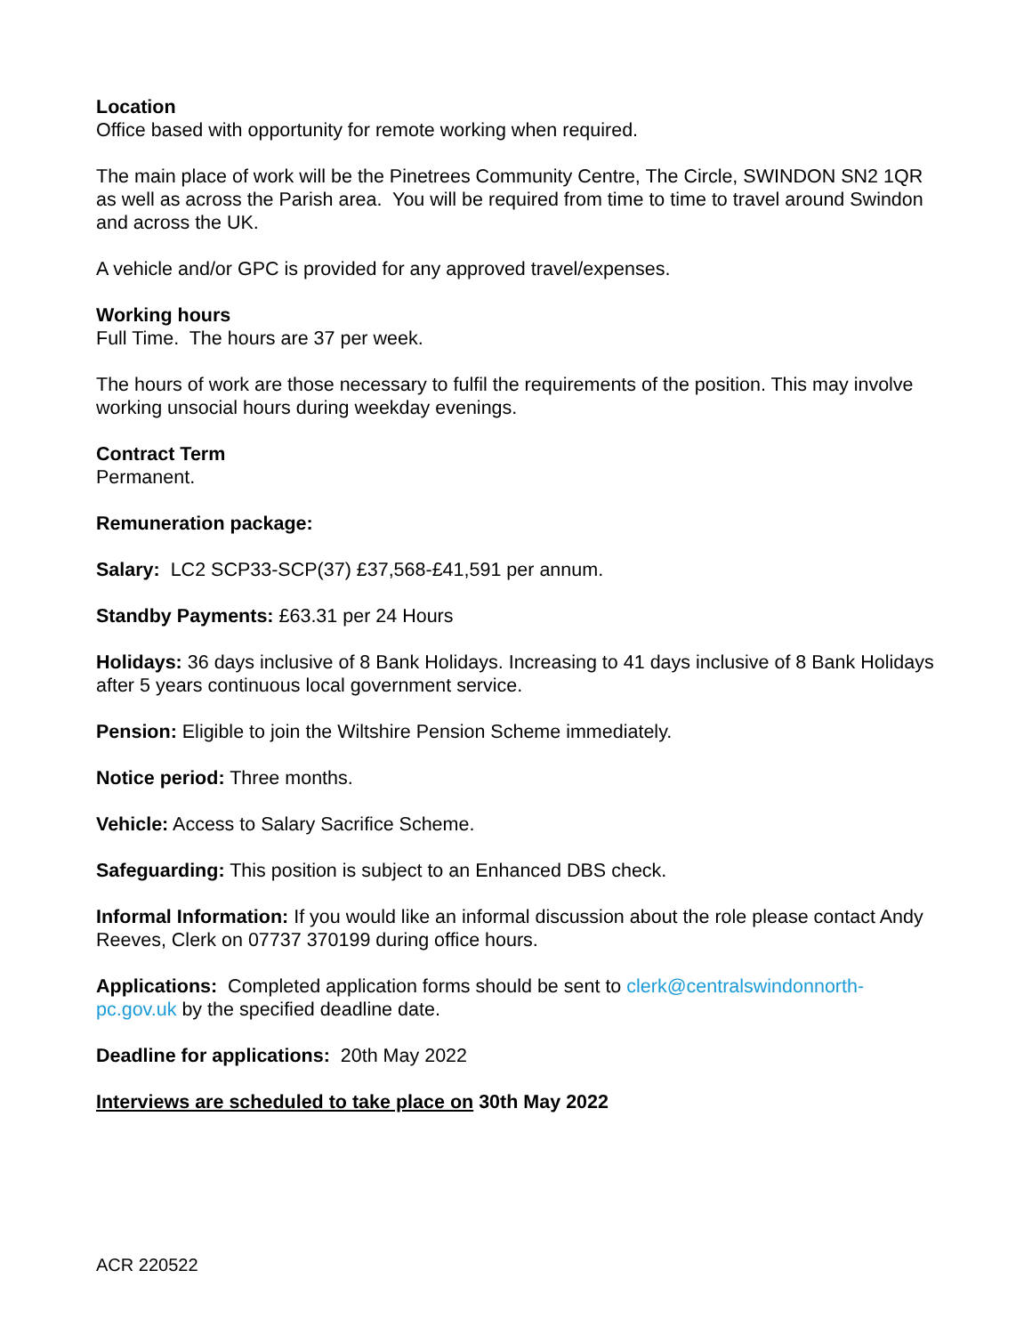Location
Office based with opportunity for remote working when required.
The main place of work will be the Pinetrees Community Centre, The Circle, SWINDON SN2 1QR as well as across the Parish area. You will be required from time to time to travel around Swindon and across the UK.
A vehicle and/or GPC is provided for any approved travel/expenses.
Working hours
Full Time. The hours are 37 per week.
The hours of work are those necessary to fulfil the requirements of the position. This may involve working unsocial hours during weekday evenings.
Contract Term
Permanent.
Remuneration package:
Salary: LC2 SCP33-SCP(37) £37,568-£41,591 per annum.
Standby Payments: £63.31 per 24 Hours
Holidays: 36 days inclusive of 8 Bank Holidays. Increasing to 41 days inclusive of 8 Bank Holidays after 5 years continuous local government service.
Pension: Eligible to join the Wiltshire Pension Scheme immediately.
Notice period: Three months.
Vehicle: Access to Salary Sacrifice Scheme.
Safeguarding: This position is subject to an Enhanced DBS check.
Informal Information: If you would like an informal discussion about the role please contact Andy Reeves, Clerk on 07737 370199 during office hours.
Applications: Completed application forms should be sent to clerk@centralswindonnorth-pc.gov.uk by the specified deadline date.
Deadline for applications: 20th May 2022
Interviews are scheduled to take place on 30th May 2022
ACR 220522